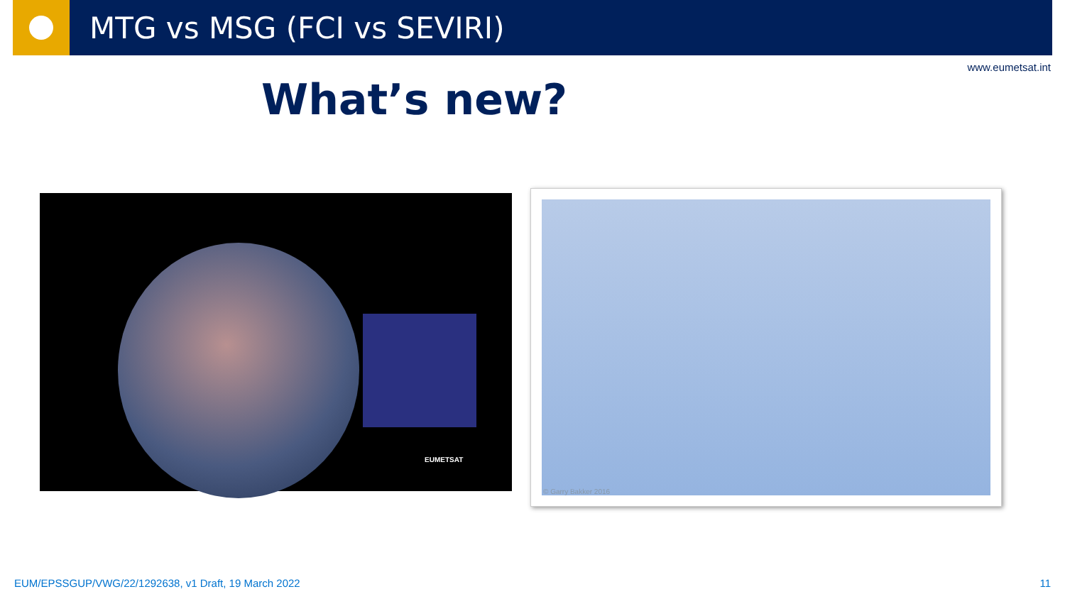MTG vs MSG (FCI vs SEVIRI)
www.eumetsat.int
What’s new?
EUMETSAT © Garry Bakker 2016
EUM/EPSSGUP/VWG/22/1292638, v1 Draft, 19 March 2022
11